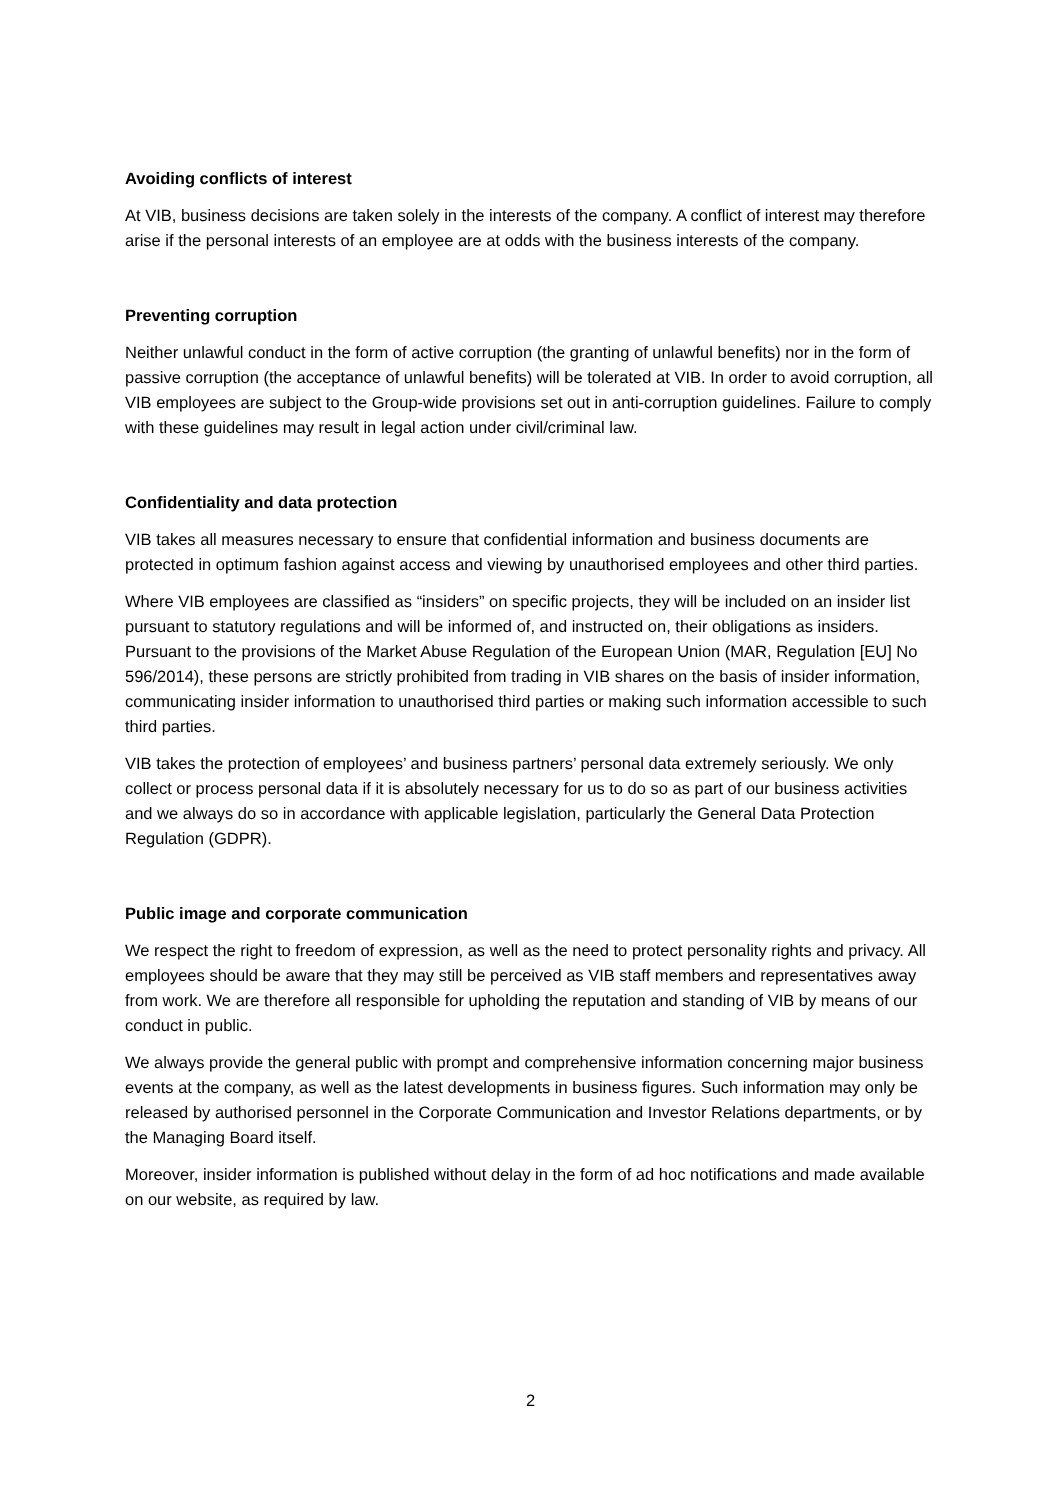Avoiding conflicts of interest
At VIB, business decisions are taken solely in the interests of the company. A conflict of interest may therefore arise if the personal interests of an employee are at odds with the business interests of the company.
Preventing corruption
Neither unlawful conduct in the form of active corruption (the granting of unlawful benefits) nor in the form of passive corruption (the acceptance of unlawful benefits) will be tolerated at VIB. In order to avoid corruption, all VIB employees are subject to the Group-wide provisions set out in anti-corruption guidelines. Failure to comply with these guidelines may result in legal action under civil/criminal law.
Confidentiality and data protection
VIB takes all measures necessary to ensure that confidential information and business documents are protected in optimum fashion against access and viewing by unauthorised employees and other third parties.
Where VIB employees are classified as “insiders” on specific projects, they will be included on an insider list pursuant to statutory regulations and will be informed of, and instructed on, their obligations as insiders. Pursuant to the provisions of the Market Abuse Regulation of the European Union (MAR, Regulation [EU] No 596/2014), these persons are strictly prohibited from trading in VIB shares on the basis of insider information, communicating insider information to unauthorised third parties or making such information accessible to such third parties.
VIB takes the protection of employees’ and business partners’ personal data extremely seriously. We only collect or process personal data if it is absolutely necessary for us to do so as part of our business activities and we always do so in accordance with applicable legislation, particularly the General Data Protection Regulation (GDPR).
Public image and corporate communication
We respect the right to freedom of expression, as well as the need to protect personality rights and privacy. All employees should be aware that they may still be perceived as VIB staff members and representatives away from work. We are therefore all responsible for upholding the reputation and standing of VIB by means of our conduct in public.
We always provide the general public with prompt and comprehensive information concerning major business events at the company, as well as the latest developments in business figures. Such information may only be released by authorised personnel in the Corporate Communication and Investor Relations departments, or by the Managing Board itself.
Moreover, insider information is published without delay in the form of ad hoc notifications and made available on our website, as required by law.
2